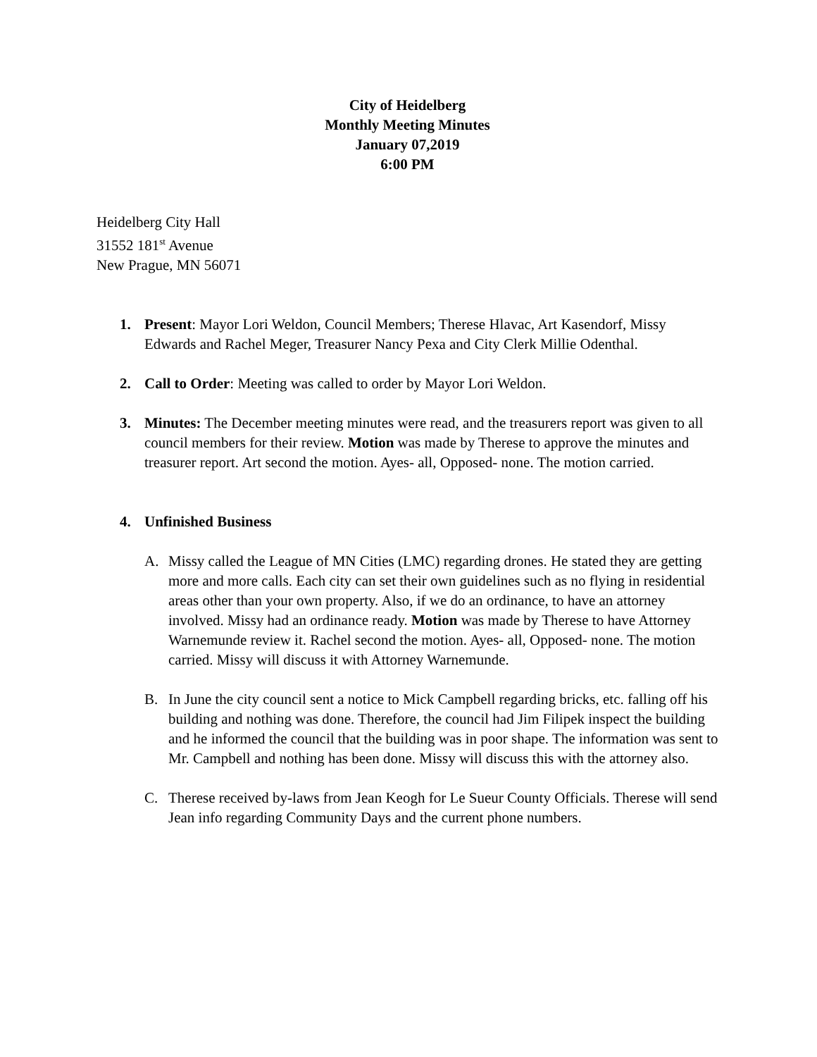City of Heidelberg
Monthly Meeting Minutes
January 07,2019
6:00 PM
Heidelberg City Hall
31552 181<sup>st</sup> Avenue
New Prague, MN 56071
1. Present: Mayor Lori Weldon, Council Members; Therese Hlavac, Art Kasendorf, Missy Edwards and Rachel Meger, Treasurer Nancy Pexa and City Clerk Millie Odenthal.
2. Call to Order: Meeting was called to order by Mayor Lori Weldon.
3. Minutes: The December meeting minutes were read, and the treasurers report was given to all council members for their review. Motion was made by Therese to approve the minutes and treasurer report. Art second the motion. Ayes- all, Opposed- none. The motion carried.
4. Unfinished Business
A. Missy called the League of MN Cities (LMC) regarding drones. He stated they are getting more and more calls. Each city can set their own guidelines such as no flying in residential areas other than your own property. Also, if we do an ordinance, to have an attorney involved. Missy had an ordinance ready. Motion was made by Therese to have Attorney Warnemunde review it. Rachel second the motion. Ayes- all, Opposed- none. The motion carried. Missy will discuss it with Attorney Warnemunde.
B. In June the city council sent a notice to Mick Campbell regarding bricks, etc. falling off his building and nothing was done. Therefore, the council had Jim Filipek inspect the building and he informed the council that the building was in poor shape. The information was sent to Mr. Campbell and nothing has been done. Missy will discuss this with the attorney also.
C. Therese received by-laws from Jean Keogh for Le Sueur County Officials. Therese will send Jean info regarding Community Days and the current phone numbers.